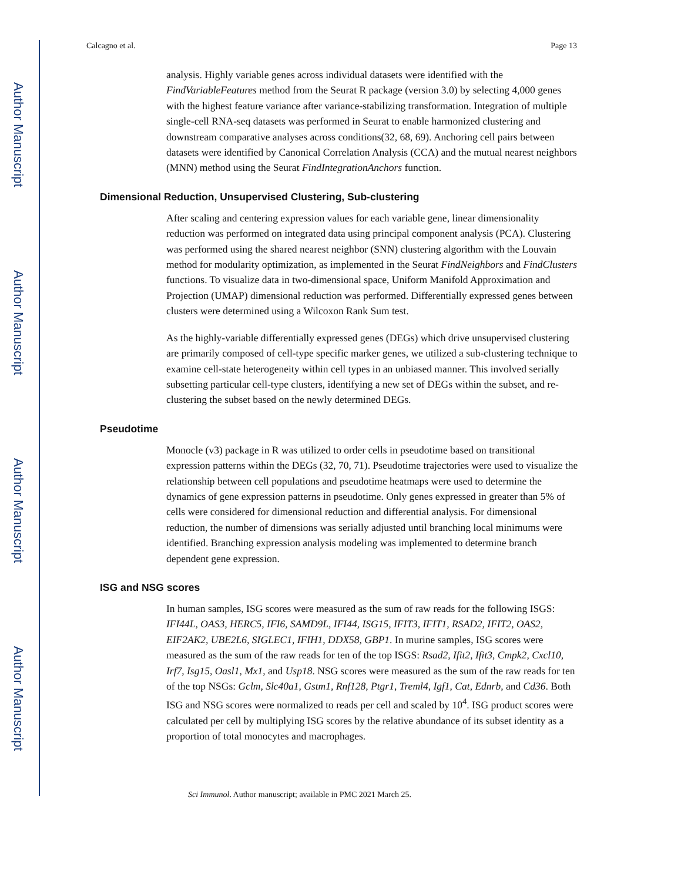Author Manuscript
Author Manuscript
Author Manuscript
Author Manuscript
Calcagno et al. Page 13
analysis. Highly variable genes across individual datasets were identified with the FindVariableFeatures method from the Seurat R package (version 3.0) by selecting 4,000 genes with the highest feature variance after variance-stabilizing transformation. Integration of multiple single-cell RNA-seq datasets was performed in Seurat to enable harmonized clustering and downstream comparative analyses across conditions(32, 68, 69). Anchoring cell pairs between datasets were identified by Canonical Correlation Analysis (CCA) and the mutual nearest neighbors (MNN) method using the Seurat FindIntegrationAnchors function.
Dimensional Reduction, Unsupervised Clustering, Sub-clustering
After scaling and centering expression values for each variable gene, linear dimensionality reduction was performed on integrated data using principal component analysis (PCA). Clustering was performed using the shared nearest neighbor (SNN) clustering algorithm with the Louvain method for modularity optimization, as implemented in the Seurat FindNeighbors and FindClusters functions. To visualize data in two-dimensional space, Uniform Manifold Approximation and Projection (UMAP) dimensional reduction was performed. Differentially expressed genes between clusters were determined using a Wilcoxon Rank Sum test.
As the highly-variable differentially expressed genes (DEGs) which drive unsupervised clustering are primarily composed of cell-type specific marker genes, we utilized a sub-clustering technique to examine cell-state heterogeneity within cell types in an unbiased manner. This involved serially subsetting particular cell-type clusters, identifying a new set of DEGs within the subset, and re-clustering the subset based on the newly determined DEGs.
Pseudotime
Monocle (v3) package in R was utilized to order cells in pseudotime based on transitional expression patterns within the DEGs (32, 70, 71). Pseudotime trajectories were used to visualize the relationship between cell populations and pseudotime heatmaps were used to determine the dynamics of gene expression patterns in pseudotime. Only genes expressed in greater than 5% of cells were considered for dimensional reduction and differential analysis. For dimensional reduction, the number of dimensions was serially adjusted until branching local minimums were identified. Branching expression analysis modeling was implemented to determine branch dependent gene expression.
ISG and NSG scores
In human samples, ISG scores were measured as the sum of raw reads for the following ISGS: IFI44L, OAS3, HERC5, IFI6, SAMD9L, IFI44, ISG15, IFIT3, IFIT1, RSAD2, IFIT2, OAS2, EIF2AK2, UBE2L6, SIGLEC1, IFIH1, DDX58, GBP1. In murine samples, ISG scores were measured as the sum of the raw reads for ten of the top ISGS: Rsad2, Ifit2, Ifit3, Cmpk2, Cxcl10, Irf7, Isg15, Oasl1, Mx1, and Usp18. NSG scores were measured as the sum of the raw reads for ten of the top NSGs: Gclm, Slc40a1, Gstm1, Rnf128, Ptgr1, Treml4, Igf1, Cat, Ednrb, and Cd36. Both ISG and NSG scores were normalized to reads per cell and scaled by 10<sup>4</sup>. ISG product scores were calculated per cell by multiplying ISG scores by the relative abundance of its subset identity as a proportion of total monocytes and macrophages.
Sci Immunol. Author manuscript; available in PMC 2021 March 25.